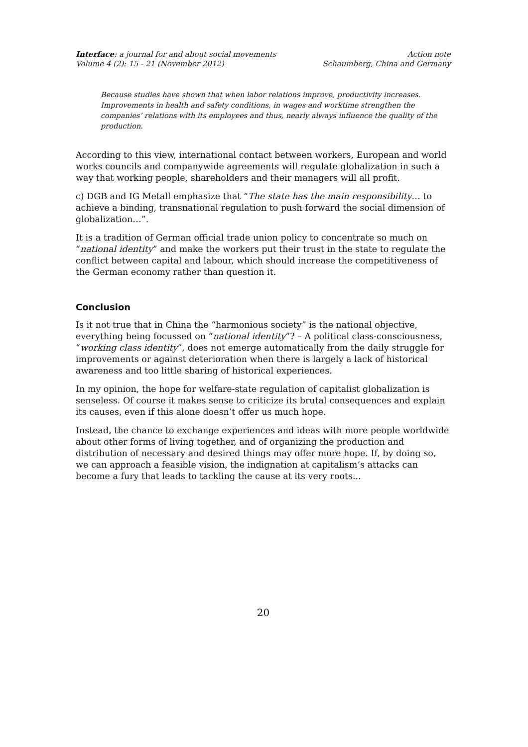Interface: a journal for and about social movements
Volume 4 (2): 15 - 21 (November 2012)
Action note
Schaumberg, China and Germany
Because studies have shown that when labor relations improve, productivity increases. Improvements in health and safety conditions, in wages and worktime strengthen the companies’ relations with its employees and thus, nearly always influence the quality of the production.
According to this view, international contact between workers, European and world works councils and companywide agreements will regulate globalization in such a way that working people, shareholders and their managers will all profit.
c) DGB and IG Metall emphasize that “The state has the main responsibility… to achieve a binding, transnational regulation to push forward the social dimension of globalization…”.
It is a tradition of German official trade union policy to concentrate so much on “national identity” and make the workers put their trust in the state to regulate the conflict between capital and labour, which should increase the competitiveness of the German economy rather than question it.
Conclusion
Is it not true that in China the “harmonious society” is the national objective, everything being focussed on “national identity”? – A political class-consciousness, “working class identity”, does not emerge automatically from the daily struggle for improvements or against deterioration when there is largely a lack of historical awareness and too little sharing of historical experiences.
In my opinion, the hope for welfare-state regulation of capitalist globalization is senseless. Of course it makes sense to criticize its brutal consequences and explain its causes, even if this alone doesn’t offer us much hope.
Instead, the chance to exchange experiences and ideas with more people worldwide about other forms of living together, and of organizing the production and distribution of necessary and desired things may offer more hope. If, by doing so, we can approach a feasible vision, the indignation at capitalism’s attacks can become a fury that leads to tackling the cause at its very roots...
20